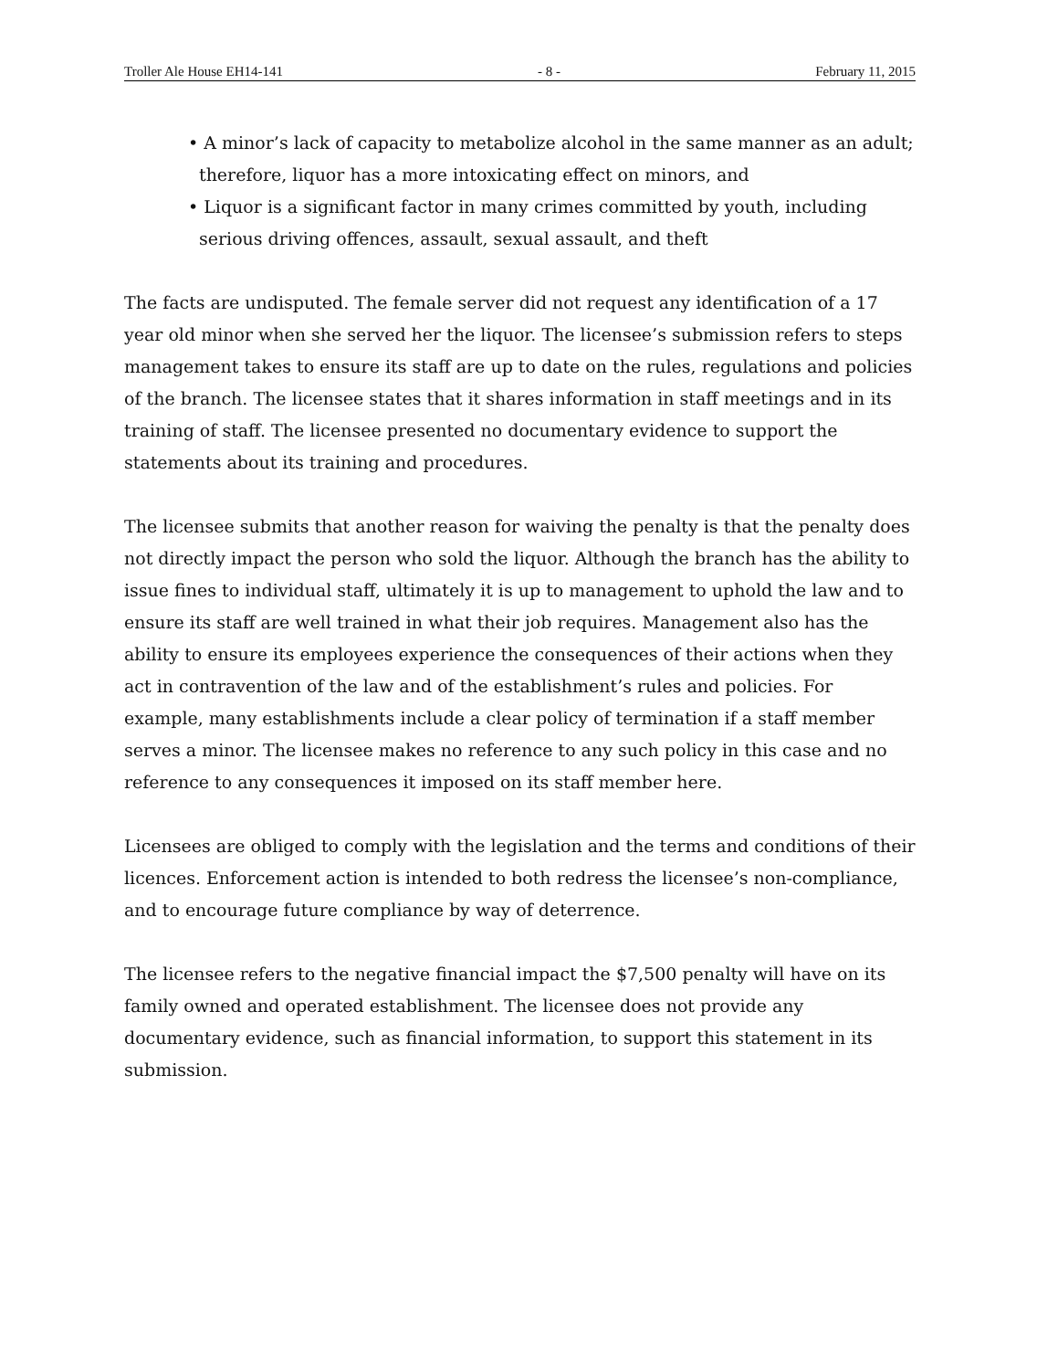Troller Ale House EH14-141 - 8 - February 11, 2015
• A minor’s lack of capacity to metabolize alcohol in the same manner as an adult; therefore, liquor has a more intoxicating effect on minors, and
• Liquor is a significant factor in many crimes committed by youth, including serious driving offences, assault, sexual assault, and theft
The facts are undisputed. The female server did not request any identification of a 17 year old minor when she served her the liquor. The licensee’s submission refers to steps management takes to ensure its staff are up to date on the rules, regulations and policies of the branch. The licensee states that it shares information in staff meetings and in its training of staff. The licensee presented no documentary evidence to support the statements about its training and procedures.
The licensee submits that another reason for waiving the penalty is that the penalty does not directly impact the person who sold the liquor. Although the branch has the ability to issue fines to individual staff, ultimately it is up to management to uphold the law and to ensure its staff are well trained in what their job requires. Management also has the ability to ensure its employees experience the consequences of their actions when they act in contravention of the law and of the establishment’s rules and policies. For example, many establishments include a clear policy of termination if a staff member serves a minor. The licensee makes no reference to any such policy in this case and no reference to any consequences it imposed on its staff member here.
Licensees are obliged to comply with the legislation and the terms and conditions of their licences. Enforcement action is intended to both redress the licensee’s non-compliance, and to encourage future compliance by way of deterrence.
The licensee refers to the negative financial impact the $7,500 penalty will have on its family owned and operated establishment. The licensee does not provide any documentary evidence, such as financial information, to support this statement in its submission.